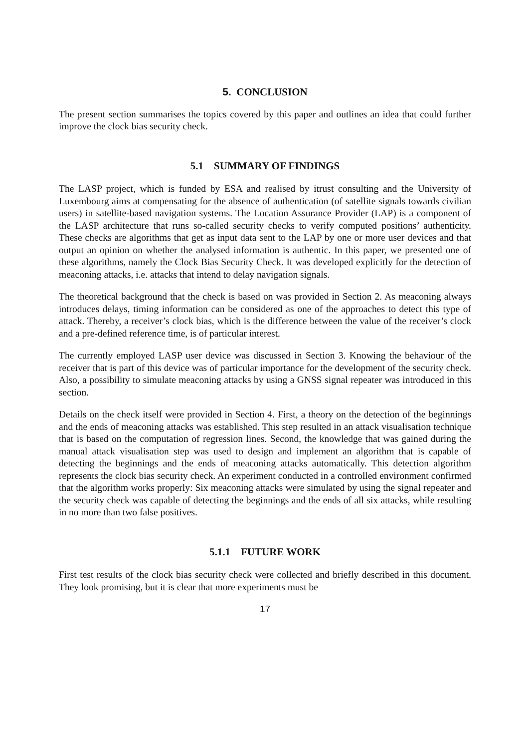5. CONCLUSION
The present section summarises the topics covered by this paper and outlines an idea that could further improve the clock bias security check.
5.1 SUMMARY OF FINDINGS
The LASP project, which is funded by ESA and realised by itrust consulting and the University of Luxembourg aims at compensating for the absence of authentication (of satellite signals towards civilian users) in satellite-based navigation systems. The Location Assurance Provider (LAP) is a component of the LASP architecture that runs so-called security checks to verify computed positions’ authenticity. These checks are algorithms that get as input data sent to the LAP by one or more user devices and that output an opinion on whether the analysed information is authentic. In this paper, we presented one of these algorithms, namely the Clock Bias Security Check. It was developed explicitly for the detection of meaconing attacks, i.e. attacks that intend to delay navigation signals.
The theoretical background that the check is based on was provided in Section 2. As meaconing always introduces delays, timing information can be considered as one of the approaches to detect this type of attack. Thereby, a receiver’s clock bias, which is the difference between the value of the receiver’s clock and a pre-defined reference time, is of particular interest.
The currently employed LASP user device was discussed in Section 3. Knowing the behaviour of the receiver that is part of this device was of particular importance for the development of the security check. Also, a possibility to simulate meaconing attacks by using a GNSS signal repeater was introduced in this section.
Details on the check itself were provided in Section 4. First, a theory on the detection of the beginnings and the ends of meaconing attacks was established. This step resulted in an attack visualisation technique that is based on the computation of regression lines. Second, the knowledge that was gained during the manual attack visualisation step was used to design and implement an algorithm that is capable of detecting the beginnings and the ends of meaconing attacks automatically. This detection algorithm represents the clock bias security check. An experiment conducted in a controlled environment confirmed that the algorithm works properly: Six meaconing attacks were simulated by using the signal repeater and the security check was capable of detecting the beginnings and the ends of all six attacks, while resulting in no more than two false positives.
5.1.1 FUTURE WORK
First test results of the clock bias security check were collected and briefly described in this document. They look promising, but it is clear that more experiments must be
17